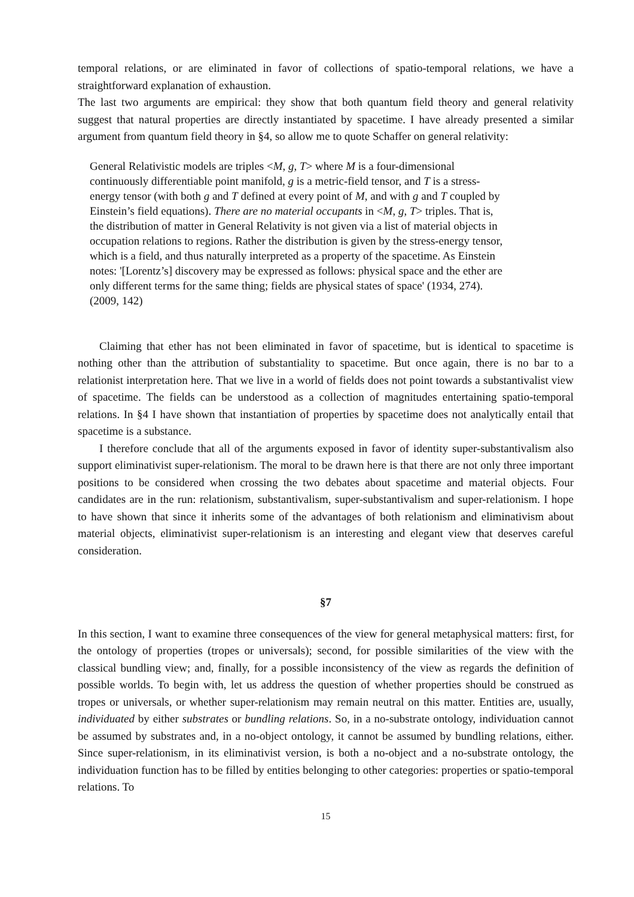temporal relations, or are eliminated in favor of collections of spatio-temporal relations, we have a straightforward explanation of exhaustion.
The last two arguments are empirical: they show that both quantum field theory and general relativity suggest that natural properties are directly instantiated by spacetime. I have already presented a similar argument from quantum field theory in §4, so allow me to quote Schaffer on general relativity:
General Relativistic models are triples <M, g, T> where M is a four-dimensional continuously differentiable point manifold, g is a metric-field tensor, and T is a stress-energy tensor (with both g and T defined at every point of M, and with g and T coupled by Einstein’s field equations). There are no material occupants in <M, g, T> triples. That is, the distribution of matter in General Relativity is not given via a list of material objects in occupation relations to regions. Rather the distribution is given by the stress-energy tensor, which is a field, and thus naturally interpreted as a property of the spacetime. As Einstein notes: '[Lorentz’s] discovery may be expressed as follows: physical space and the ether are only different terms for the same thing; fields are physical states of space' (1934, 274). (2009, 142)
Claiming that ether has not been eliminated in favor of spacetime, but is identical to spacetime is nothing other than the attribution of substantiality to spacetime. But once again, there is no bar to a relationist interpretation here. That we live in a world of fields does not point towards a substantivalist view of spacetime. The fields can be understood as a collection of magnitudes entertaining spatio-temporal relations. In §4 I have shown that instantiation of properties by spacetime does not analytically entail that spacetime is a substance.
I therefore conclude that all of the arguments exposed in favor of identity super-substantivalism also support eliminativist super-relationism. The moral to be drawn here is that there are not only three important positions to be considered when crossing the two debates about spacetime and material objects. Four candidates are in the run: relationism, substantivalism, super-substantivalism and super-relationism. I hope to have shown that since it inherits some of the advantages of both relationism and eliminativism about material objects, eliminativist super-relationism is an interesting and elegant view that deserves careful consideration.
§7
In this section, I want to examine three consequences of the view for general metaphysical matters: first, for the ontology of properties (tropes or universals); second, for possible similarities of the view with the classical bundling view; and, finally, for a possible inconsistency of the view as regards the definition of possible worlds. To begin with, let us address the question of whether properties should be construed as tropes or universals, or whether super-relationism may remain neutral on this matter. Entities are, usually, individuated by either substrates or bundling relations. So, in a no-substrate ontology, individuation cannot be assumed by substrates and, in a no-object ontology, it cannot be assumed by bundling relations, either. Since super-relationism, in its eliminativist version, is both a no-object and a no-substrate ontology, the individuation function has to be filled by entities belonging to other categories: properties or spatio-temporal relations. To
15